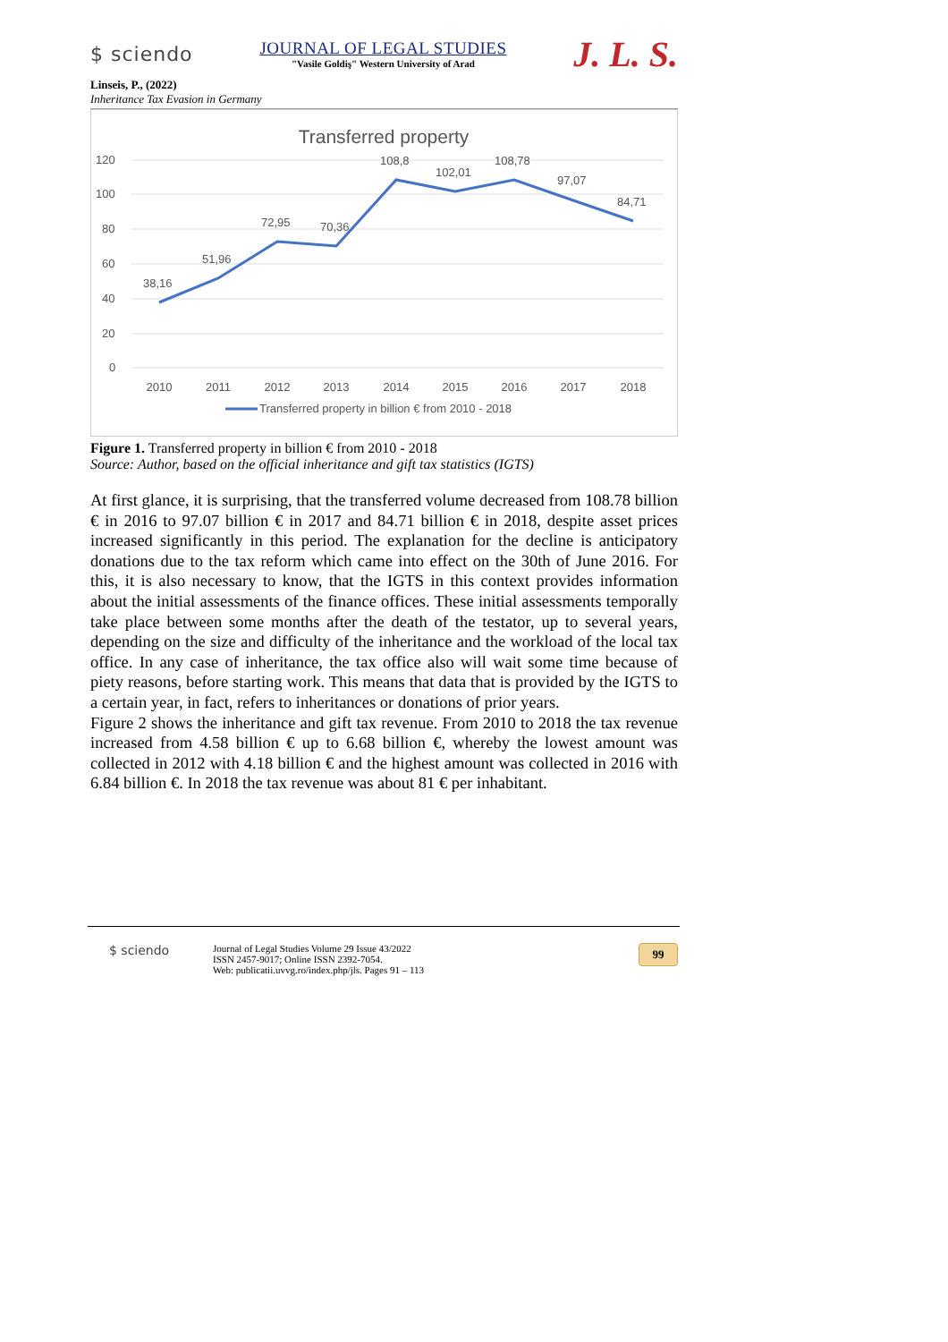$ sciendo
JOURNAL OF LEGAL STUDIES
"Vasile Goldiş" Western University of Arad
J. L. S.
Linseis, P., (2022)
Inheritance Tax Evasion in Germany
Transferred property
120
100
80
60
40
20
0
38,16
51,96
72,95
70,36
108,8
102,01
108,78
97,07
84,71
2010
2011
2012
2013
2014
2015
2016
2017
2018
Transferred property in billion € from 2010 - 2018
Figure 1. Transferred property in billion € from 2010 - 2018
Source: Author, based on the official inheritance and gift tax statistics (IGTS)
At first glance, it is surprising, that the transferred volume decreased from 108.78 billion € in 2016 to 97.07 billion € in 2017 and 84.71 billion € in 2018, despite asset prices increased significantly in this period. The explanation for the decline is anticipatory donations due to the tax reform which came into effect on the 30th of June 2016. For this, it is also necessary to know, that the IGTS in this context provides information about the initial assessments of the finance offices. These initial assessments temporally take place between some months after the death of the testator, up to several years, depending on the size and difficulty of the inheritance and the workload of the local tax office. In any case of inheritance, the tax office also will wait some time because of piety reasons, before starting work. This means that data that is provided by the IGTS to a certain year, in fact, refers to inheritances or donations of prior years.
Figure 2 shows the inheritance and gift tax revenue. From 2010 to 2018 the tax revenue increased from 4.58 billion € up to 6.68 billion €, whereby the lowest amount was collected in 2012 with 4.18 billion € and the highest amount was collected in 2016 with 6.84 billion €. In 2018 the tax revenue was about 81 € per inhabitant.
$ sciendo
Journal of Legal Studies Volume 29 Issue 43/2022
ISSN 2457-9017; Online ISSN 2392-7054.
Web: publicatii.uvvg.ro/index.php/jls. Pages 91 – 113
99